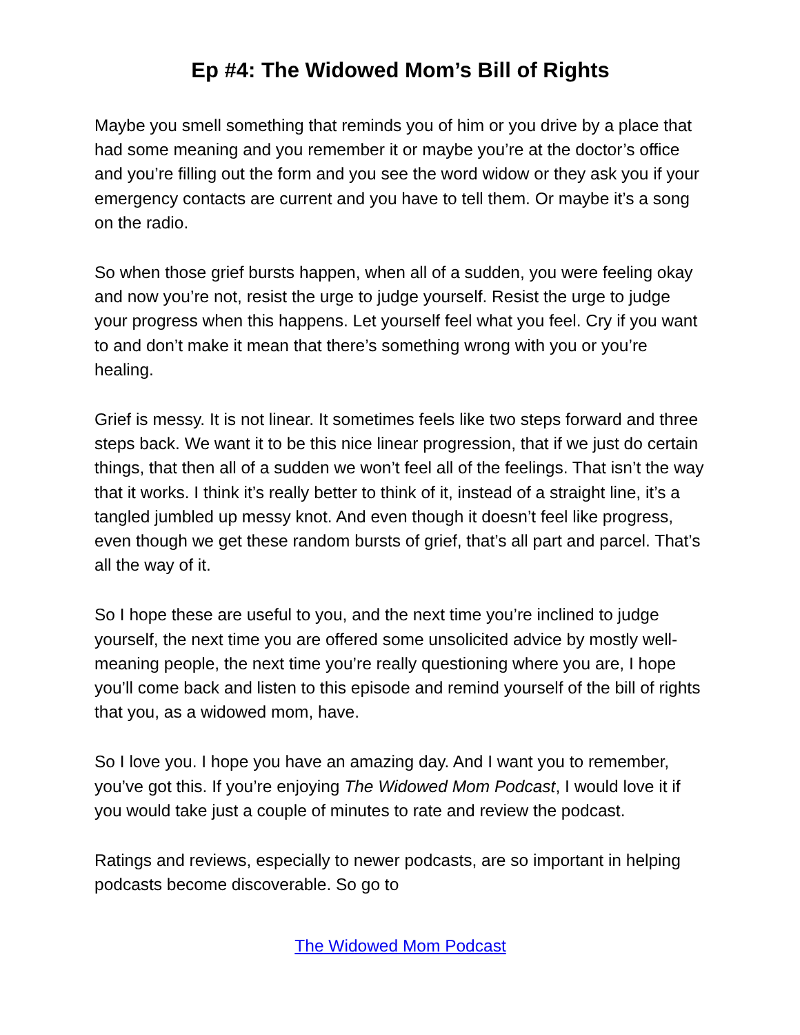Ep #4: The Widowed Mom’s Bill of Rights
Maybe you smell something that reminds you of him or you drive by a place that had some meaning and you remember it or maybe you’re at the doctor’s office and you’re filling out the form and you see the word widow or they ask you if your emergency contacts are current and you have to tell them. Or maybe it’s a song on the radio.
So when those grief bursts happen, when all of a sudden, you were feeling okay and now you’re not, resist the urge to judge yourself. Resist the urge to judge your progress when this happens. Let yourself feel what you feel. Cry if you want to and don’t make it mean that there’s something wrong with you or you’re healing.
Grief is messy. It is not linear. It sometimes feels like two steps forward and three steps back. We want it to be this nice linear progression, that if we just do certain things, that then all of a sudden we won’t feel all of the feelings. That isn’t the way that it works. I think it’s really better to think of it, instead of a straight line, it’s a tangled jumbled up messy knot. And even though it doesn’t feel like progress, even though we get these random bursts of grief, that’s all part and parcel. That’s all the way of it.
So I hope these are useful to you, and the next time you’re inclined to judge yourself, the next time you are offered some unsolicited advice by mostly well-meaning people, the next time you’re really questioning where you are, I hope you’ll come back and listen to this episode and remind yourself of the bill of rights that you, as a widowed mom, have.
So I love you. I hope you have an amazing day. And I want you to remember, you’ve got this. If you’re enjoying The Widowed Mom Podcast, I would love it if you would take just a couple of minutes to rate and review the podcast.
Ratings and reviews, especially to newer podcasts, are so important in helping podcasts become discoverable. So go to
The Widowed Mom Podcast